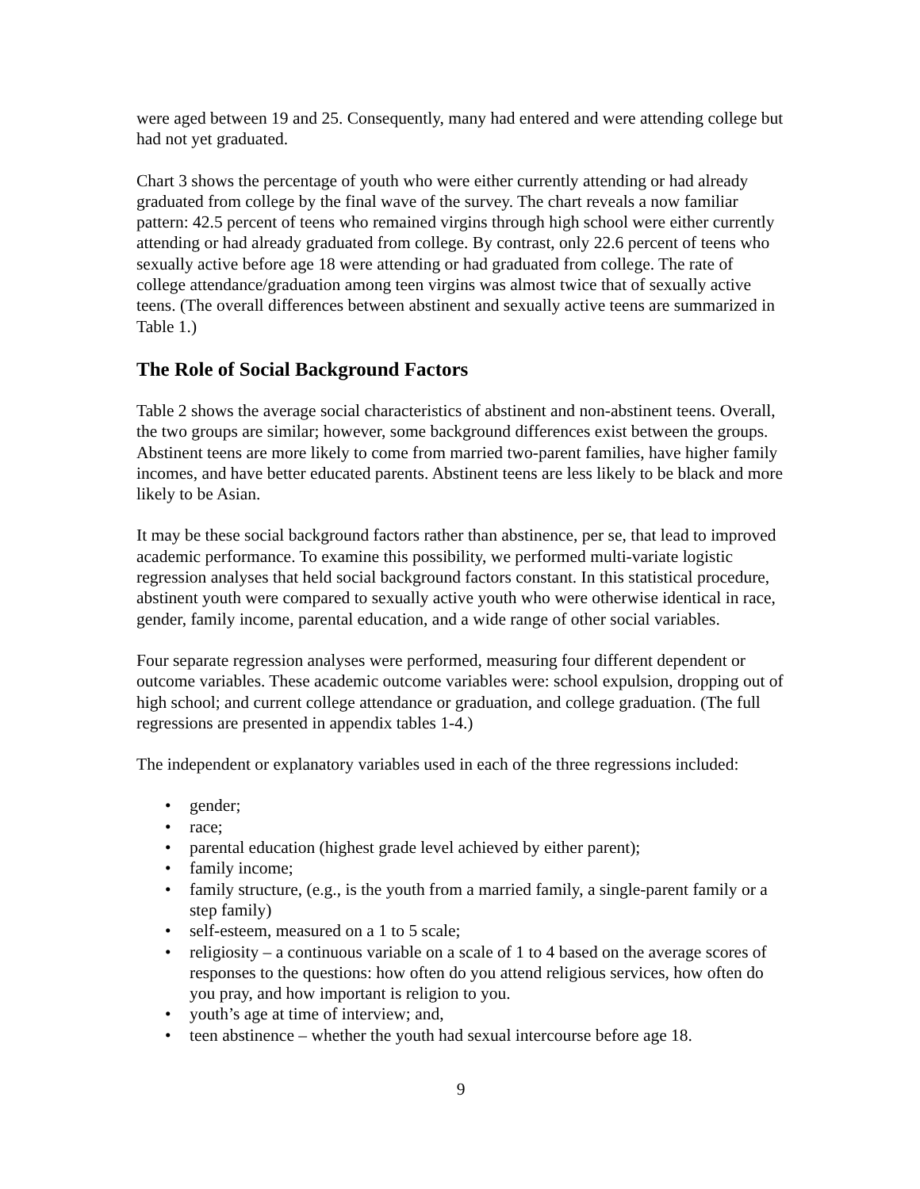were aged between 19 and 25. Consequently, many had entered and were attending college but had not yet graduated.
Chart 3 shows the percentage of youth who were either currently attending or had already graduated from college by the final wave of the survey. The chart reveals a now familiar pattern: 42.5 percent of teens who remained virgins through high school were either currently attending or had already graduated from college. By contrast, only 22.6 percent of teens who sexually active before age 18 were attending or had graduated from college. The rate of college attendance/graduation among teen virgins was almost twice that of sexually active teens. (The overall differences between abstinent and sexually active teens are summarized in Table 1.)
The Role of Social Background Factors
Table 2 shows the average social characteristics of abstinent and non-abstinent teens. Overall, the two groups are similar; however, some background differences exist between the groups. Abstinent teens are more likely to come from married two-parent families, have higher family incomes, and have better educated parents. Abstinent teens are less likely to be black and more likely to be Asian.
It may be these social background factors rather than abstinence, per se, that lead to improved academic performance. To examine this possibility, we performed multi-variate logistic regression analyses that held social background factors constant. In this statistical procedure, abstinent youth were compared to sexually active youth who were otherwise identical in race, gender, family income, parental education, and a wide range of other social variables.
Four separate regression analyses were performed, measuring four different dependent or outcome variables. These academic outcome variables were: school expulsion, dropping out of high school; and current college attendance or graduation, and college graduation. (The full regressions are presented in appendix tables 1-4.)
The independent or explanatory variables used in each of the three regressions included:
• gender;
• race;
• parental education (highest grade level achieved by either parent);
• family income;
• family structure, (e.g., is the youth from a married family, a single-parent family or a step family)
• self-esteem, measured on a 1 to 5 scale;
• religiosity – a continuous variable on a scale of 1 to 4 based on the average scores of responses to the questions: how often do you attend religious services, how often do you pray, and how important is religion to you.
• youth’s age at time of interview; and,
• teen abstinence – whether the youth had sexual intercourse before age 18.
9